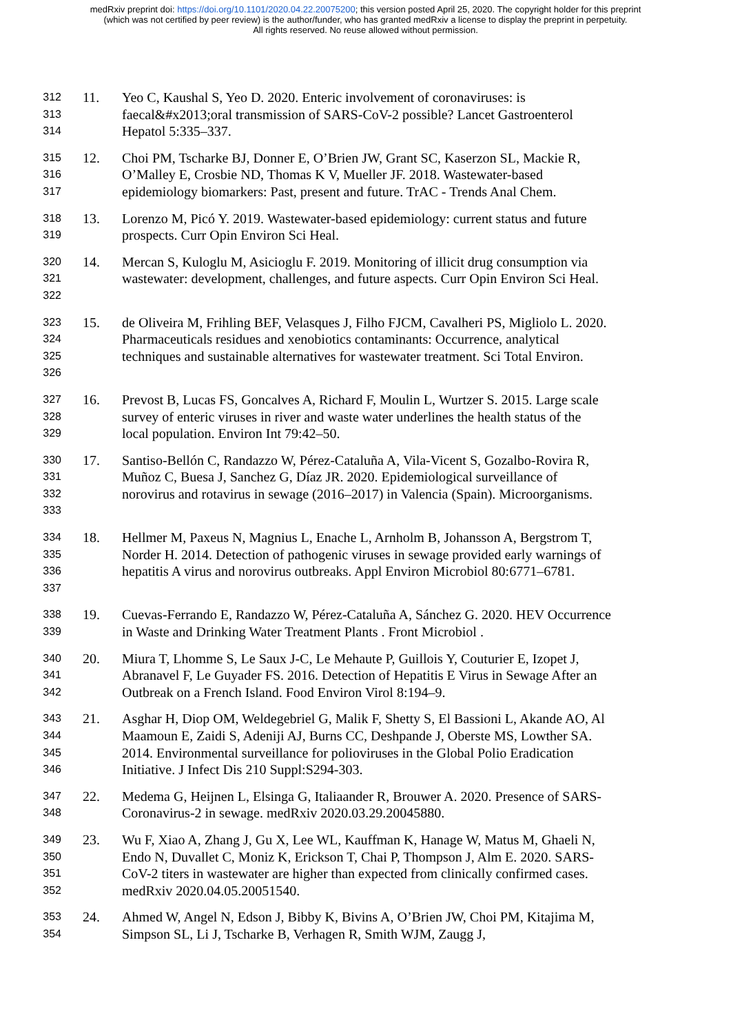medRxiv preprint doi: https://doi.org/10.1101/2020.04.22.20075200; this version posted April 25, 2020. The copyright holder for this preprint
(which was not certified by peer review) is the author/funder, who has granted medRxiv a license to display the preprint in perpetuity.
All rights reserved. No reuse allowed without permission.
312
313
314
11. Yeo C, Kaushal S, Yeo D. 2020. Enteric involvement of coronaviruses: is faecal&#x2013;oral transmission of SARS-CoV-2 possible? Lancet Gastroenterol Hepatol 5:335–337.
315
316
317
12. Choi PM, Tscharke BJ, Donner E, O’Brien JW, Grant SC, Kaserzon SL, Mackie R, O’Malley E, Crosbie ND, Thomas K V, Mueller JF. 2018. Wastewater-based epidemiology biomarkers: Past, present and future. TrAC - Trends Anal Chem.
318
319
13. Lorenzo M, Picó Y. 2019. Wastewater-based epidemiology: current status and future prospects. Curr Opin Environ Sci Heal.
320
321
322
14. Mercan S, Kuloglu M, Asicioglu F. 2019. Monitoring of illicit drug consumption via wastewater: development, challenges, and future aspects. Curr Opin Environ Sci Heal.
323
324
325
326
15. de Oliveira M, Frihling BEF, Velasques J, Filho FJCM, Cavalheri PS, Migliolo L. 2020. Pharmaceuticals residues and xenobiotics contaminants: Occurrence, analytical techniques and sustainable alternatives for wastewater treatment. Sci Total Environ.
327
328
329
16. Prevost B, Lucas FS, Goncalves A, Richard F, Moulin L, Wurtzer S. 2015. Large scale survey of enteric viruses in river and waste water underlines the health status of the local population. Environ Int 79:42–50.
330
331
332
333
17. Santiso-Bellón C, Randazzo W, Pérez-Cataluña A, Vila-Vicent S, Gozalbo-Rovira R, Muñoz C, Buesa J, Sanchez G, Díaz JR. 2020. Epidemiological surveillance of norovirus and rotavirus in sewage (2016–2017) in Valencia (Spain). Microorganisms.
334
335
336
337
18. Hellmer M, Paxeus N, Magnius L, Enache L, Arnholm B, Johansson A, Bergstrom T, Norder H. 2014. Detection of pathogenic viruses in sewage provided early warnings of hepatitis A virus and norovirus outbreaks. Appl Environ Microbiol 80:6771–6781.
338
339
19. Cuevas-Ferrando E, Randazzo W, Pérez-Cataluña A, Sánchez G. 2020. HEV Occurrence in Waste and Drinking Water Treatment Plants . Front Microbiol .
340
341
342
20. Miura T, Lhomme S, Le Saux J-C, Le Mehaute P, Guillois Y, Couturier E, Izopet J, Abranavel F, Le Guyader FS. 2016. Detection of Hepatitis E Virus in Sewage After an Outbreak on a French Island. Food Environ Virol 8:194–9.
343
344
345
346
21. Asghar H, Diop OM, Weldegebriel G, Malik F, Shetty S, El Bassioni L, Akande AO, Al Maamoun E, Zaidi S, Adeniji AJ, Burns CC, Deshpande J, Oberste MS, Lowther SA. 2014. Environmental surveillance for polioviruses in the Global Polio Eradication Initiative. J Infect Dis 210 Suppl:S294-303.
347
348
22. Medema G, Heijnen L, Elsinga G, Italiaander R, Brouwer A. 2020. Presence of SARS-Coronavirus-2 in sewage. medRxiv 2020.03.29.20045880.
349
350
351
352
23. Wu F, Xiao A, Zhang J, Gu X, Lee WL, Kauffman K, Hanage W, Matus M, Ghaeli N, Endo N, Duvallet C, Moniz K, Erickson T, Chai P, Thompson J, Alm E. 2020. SARS-CoV-2 titers in wastewater are higher than expected from clinically confirmed cases. medRxiv 2020.04.05.20051540.
353
354
24. Ahmed W, Angel N, Edson J, Bibby K, Bivins A, O’Brien JW, Choi PM, Kitajima M, Simpson SL, Li J, Tscharke B, Verhagen R, Smith WJM, Zaugg J,